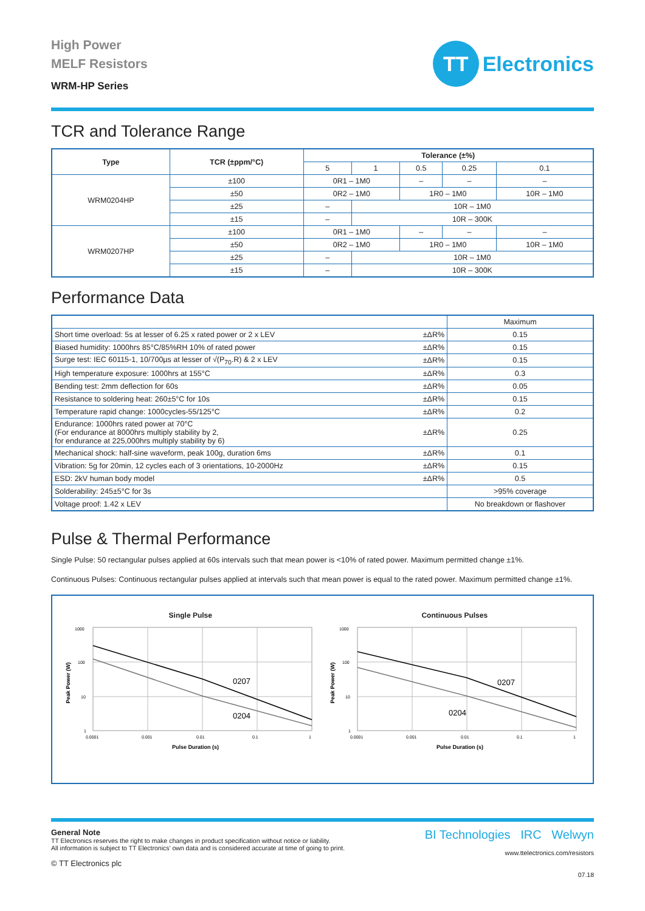High Power
MELF Resistors
WRM-HP Series
TT
Electronics
TCR and Tolerance Range
| Type | TCR (±ppm/°C) | Tolerance (±%) | | | | |
| --- | --- | --- | --- | --- | --- | --- |
| | | 5 | 1 | 0.5 | 0.25 | 0.1 |
| WRM0204HP | ±100 | 0R1 – 1M0 | | – | – | – |
| | ±50 | 0R2 – 1M0 | | 1R0 – 1M0 | | 10R – 1M0 |
| | ±25 | – | 10R – 1M0 | | | |
| | ±15 | – | 10R – 300K | | | |
| WRM0207HP | ±100 | 0R1 – 1M0 | | – | – | – |
| | ±50 | 0R2 – 1M0 | | 1R0 – 1M0 | | 10R – 1M0 |
| | ±25 | – | 10R – 1M0 | | | |
| | ±15 | – | 10R – 300K | | | |
Performance Data
| | | Maximum |
| Short time overload: 5s at lesser of 6.25 x rated power or 2 x LEV | ±ΔR% | 0.15 |
| Biased humidity: 1000hrs 85°C/85%RH 10% of rated power | ±ΔR% | 0.15 |
| Surge test: IEC 60115-1, 10/700µs at lesser of √(P<sub>70</sub>.R) & 2 x LEV | ±ΔR% | 0.15 |
| High temperature exposure: 1000hrs at 155°C | ±ΔR% | 0.3 |
| Bending test: 2mm deflection for 60s | ±ΔR% | 0.05 |
| Resistance to soldering heat: 260±5°C for 10s | ±ΔR% | 0.15 |
| Temperature rapid change: 1000cycles-55/125°C | ±ΔR% | 0.2 |
| Endurance: 1000hrs rated power at 70°C (For endurance at 8000hrs multiply stability by 2, for endurance at 225,000hrs multiply stability by 6) | ±ΔR% | 0.25 |
| Mechanical shock: half-sine waveform, peak 100g, duration 6ms | ±ΔR% | 0.1 |
| Vibration: 5g for 20min, 12 cycles each of 3 orientations, 10-2000Hz | ±ΔR% | 0.15 |
| ESD: 2kV human body model | ±ΔR% | 0.5 |
| Solderability: 245±5°C for 3s | | >95% coverage |
| Voltage proof: 1.42 x LEV | | No breakdown or flashover |
Pulse & Thermal Performance
Single Pulse: 50 rectangular pulses applied at 60s intervals such that mean power is <10% of rated power. Maximum permitted change ±1%.
Continuous Pulses: Continuous rectangular pulses applied at intervals such that mean power is equal to the rated power. Maximum permitted change ±1%.
Single Pulse
0207
0204
1000
100
10
1
0.0001
0.001
0.01
0.1
1
Pulse Duration (s)
Peak Power (W)
Continuous Pulses
0207
0204
1000
100
10
1
0.0001
0.001
0.01
0.1
1
Pulse Duration (s)
Peak Power (W)
General Note
TT Electronics reserves the right to make changes in product specification without notice or liability.
All information is subject to TT Electronics’ own data and is considered accurate at time of going to print.
© TT Electronics plc
BI Technologies IRC Welwyn
www.ttelectronics.com/resistors
07.18